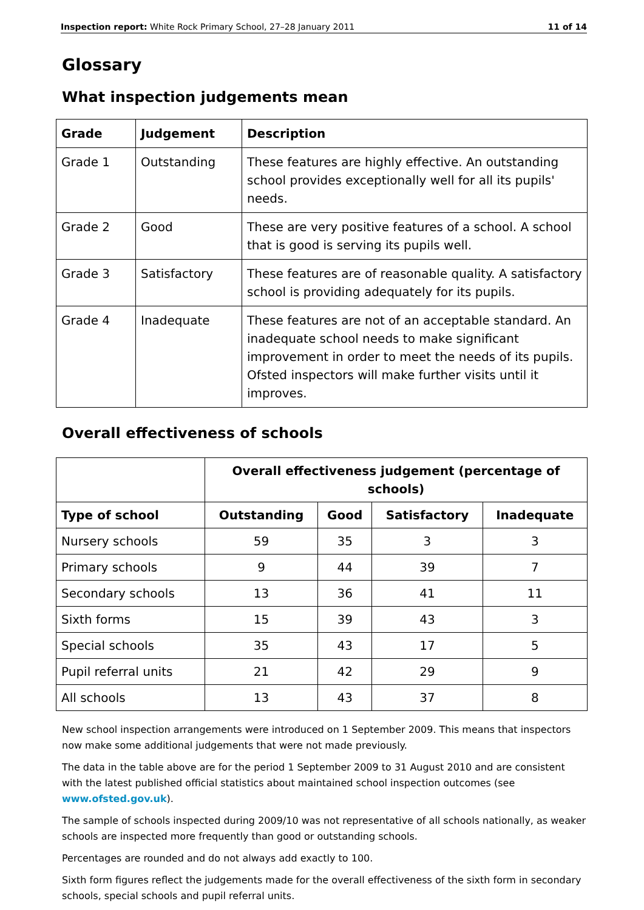Inspection report: White Rock Primary School, 27–28 January 2011 11 of 14
Glossary
What inspection judgements mean
| Grade | Judgement | Description |
| --- | --- | --- |
| Grade 1 | Outstanding | These features are highly effective. An outstanding school provides exceptionally well for all its pupils' needs. |
| Grade 2 | Good | These are very positive features of a school. A school that is good is serving its pupils well. |
| Grade 3 | Satisfactory | These features are of reasonable quality. A satisfactory school is providing adequately for its pupils. |
| Grade 4 | Inadequate | These features are not of an acceptable standard. An inadequate school needs to make significant improvement in order to meet the needs of its pupils. Ofsted inspectors will make further visits until it improves. |
Overall effectiveness of schools
| | Overall effectiveness judgement (percentage of schools) | | | |
| --- | --- | --- | --- | --- |
| Type of school | Outstanding | Good | Satisfactory | Inadequate |
| Nursery schools | 59 | 35 | 3 | 3 |
| Primary schools | 9 | 44 | 39 | 7 |
| Secondary schools | 13 | 36 | 41 | 11 |
| Sixth forms | 15 | 39 | 43 | 3 |
| Special schools | 35 | 43 | 17 | 5 |
| Pupil referral units | 21 | 42 | 29 | 9 |
| All schools | 13 | 43 | 37 | 8 |
New school inspection arrangements were introduced on 1 September 2009. This means that inspectors now make some additional judgements that were not made previously.
The data in the table above are for the period 1 September 2009 to 31 August 2010 and are consistent with the latest published official statistics about maintained school inspection outcomes (see www.ofsted.gov.uk).
The sample of schools inspected during 2009/10 was not representative of all schools nationally, as weaker schools are inspected more frequently than good or outstanding schools.
Percentages are rounded and do not always add exactly to 100.
Sixth form figures reflect the judgements made for the overall effectiveness of the sixth form in secondary schools, special schools and pupil referral units.